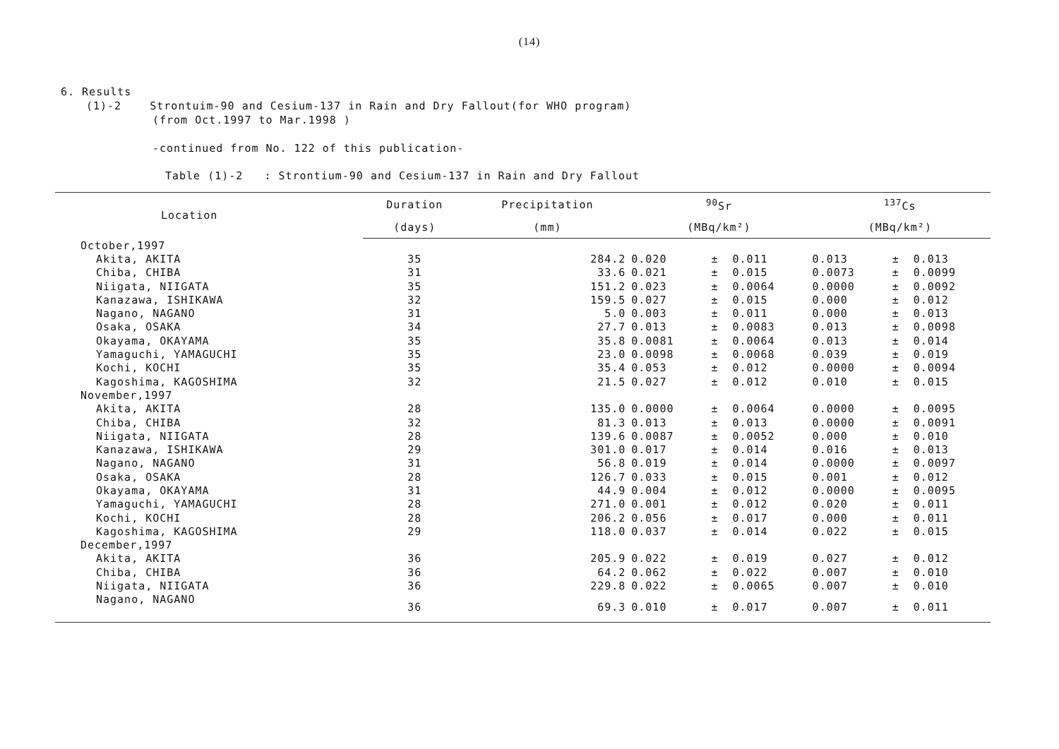(14)
6. Results
(1)-2 Strontuim-90 and Cesium-137 in Rain and Dry Fallout(for WHO program)
(from Oct.1997 to Mar.1998 )
-continued from No. 122 of this publication-
Table (1)-2 : Strontium-90 and Cesium-137 in Rain and Dry Fallout
| Location | Duration | Precipitation | <sup>90</sup>Sr | | | <sup>137</sup>Cs | | |
| --- | --- | --- | --- | --- | --- | --- | --- | --- |
| | (days) | (mm) | (MBq/km²) | | | (MBq/km²) | | |
| October,1997 | | | | | | | | |
| Akita, AKITA | 35 | 284.2 | 0.020 | ± | 0.011 | 0.013 | ± | 0.013 |
| Chiba, CHIBA | 31 | 33.6 | 0.021 | ± | 0.015 | 0.0073 | ± | 0.0099 |
| Niigata, NIIGATA | 35 | 151.2 | 0.023 | ± | 0.0064 | 0.0000 | ± | 0.0092 |
| Kanazawa, ISHIKAWA | 32 | 159.5 | 0.027 | ± | 0.015 | 0.000 | ± | 0.012 |
| Nagano, NAGANO | 31 | 5.0 | 0.003 | ± | 0.011 | 0.000 | ± | 0.013 |
| Osaka, OSAKA | 34 | 27.7 | 0.013 | ± | 0.0083 | 0.013 | ± | 0.0098 |
| Okayama, OKAYAMA | 35 | 35.8 | 0.0081 | ± | 0.0064 | 0.013 | ± | 0.014 |
| Yamaguchi, YAMAGUCHI | 35 | 23.0 | 0.0098 | ± | 0.0068 | 0.039 | ± | 0.019 |
| Kochi, KOCHI | 35 | 35.4 | 0.053 | ± | 0.012 | 0.0000 | ± | 0.0094 |
| Kagoshima, KAGOSHIMA | 32 | 21.5 | 0.027 | ± | 0.012 | 0.010 | ± | 0.015 |
| November,1997 | | | | | | | | |
| Akita, AKITA | 28 | 135.0 | 0.0000 | ± | 0.0064 | 0.0000 | ± | 0.0095 |
| Chiba, CHIBA | 32 | 81.3 | 0.013 | ± | 0.013 | 0.0000 | ± | 0.0091 |
| Niigata, NIIGATA | 28 | 139.6 | 0.0087 | ± | 0.0052 | 0.000 | ± | 0.010 |
| Kanazawa, ISHIKAWA | 29 | 301.0 | 0.017 | ± | 0.014 | 0.016 | ± | 0.013 |
| Nagano, NAGANO | 31 | 56.8 | 0.019 | ± | 0.014 | 0.0000 | ± | 0.0097 |
| Osaka, OSAKA | 28 | 126.7 | 0.033 | ± | 0.015 | 0.001 | ± | 0.012 |
| Okayama, OKAYAMA | 31 | 44.9 | 0.004 | ± | 0.012 | 0.0000 | ± | 0.0095 |
| Yamaguchi, YAMAGUCHI | 28 | 271.0 | 0.001 | ± | 0.012 | 0.020 | ± | 0.011 |
| Kochi, KOCHI | 28 | 206.2 | 0.056 | ± | 0.017 | 0.000 | ± | 0.011 |
| Kagoshima, KAGOSHIMA | 29 | 118.0 | 0.037 | ± | 0.014 | 0.022 | ± | 0.015 |
| December,1997 | | | | | | | | |
| Akita, AKITA | 36 | 205.9 | 0.022 | ± | 0.019 | 0.027 | ± | 0.012 |
| Chiba, CHIBA | 36 | 64.2 | 0.062 | ± | 0.022 | 0.007 | ± | 0.010 |
| Niigata, NIIGATA | 36 | 229.8 | 0.022 | ± | 0.0065 | 0.007 | ± | 0.010 |
| Nagano, NAGANO | 36 | 69.3 | 0.010 | ± | 0.017 | 0.007 | ± | 0.011 |